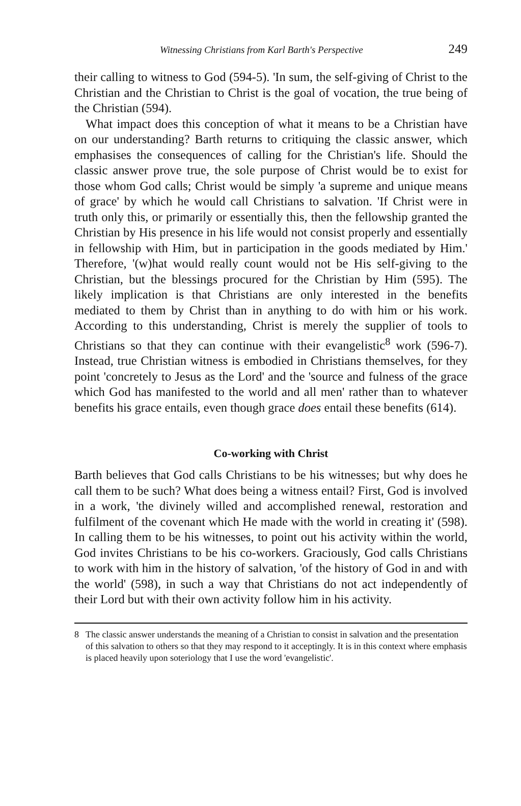Witnessing Christians from Karl Barth's Perspective 249
their calling to witness to God (594-5). 'In sum, the self-giving of Christ to the Christian and the Christian to Christ is the goal of vocation, the true being of the Christian (594).
What impact does this conception of what it means to be a Christian have on our understanding? Barth returns to critiquing the classic answer, which emphasises the consequences of calling for the Christian's life. Should the classic answer prove true, the sole purpose of Christ would be to exist for those whom God calls; Christ would be simply 'a supreme and unique means of grace' by which he would call Christians to salvation. 'If Christ were in truth only this, or primarily or essentially this, then the fellowship granted the Christian by His presence in his life would not consist properly and essentially in fellowship with Him, but in participation in the goods mediated by Him.' Therefore, '(w)hat would really count would not be His self-giving to the Christian, but the blessings procured for the Christian by Him (595). The likely implication is that Christians are only interested in the benefits mediated to them by Christ than in anything to do with him or his work. According to this understanding, Christ is merely the supplier of tools to Christians so that they can continue with their evangelistic<sup>8</sup> work (596-7). Instead, true Christian witness is embodied in Christians themselves, for they point 'concretely to Jesus as the Lord' and the 'source and fulness of the grace which God has manifested to the world and all men' rather than to whatever benefits his grace entails, even though grace does entail these benefits (614).
Co-working with Christ
Barth believes that God calls Christians to be his witnesses; but why does he call them to be such? What does being a witness entail? First, God is involved in a work, 'the divinely willed and accomplished renewal, restoration and fulfilment of the covenant which He made with the world in creating it' (598). In calling them to be his witnesses, to point out his activity within the world, God invites Christians to be his co-workers. Graciously, God calls Christians to work with him in the history of salvation, 'of the history of God in and with the world' (598), in such a way that Christians do not act independently of their Lord but with their own activity follow him in his activity.
8 The classic answer understands the meaning of a Christian to consist in salvation and the presentation of this salvation to others so that they may respond to it acceptingly. It is in this context where emphasis is placed heavily upon soteriology that I use the word 'evangelistic'.